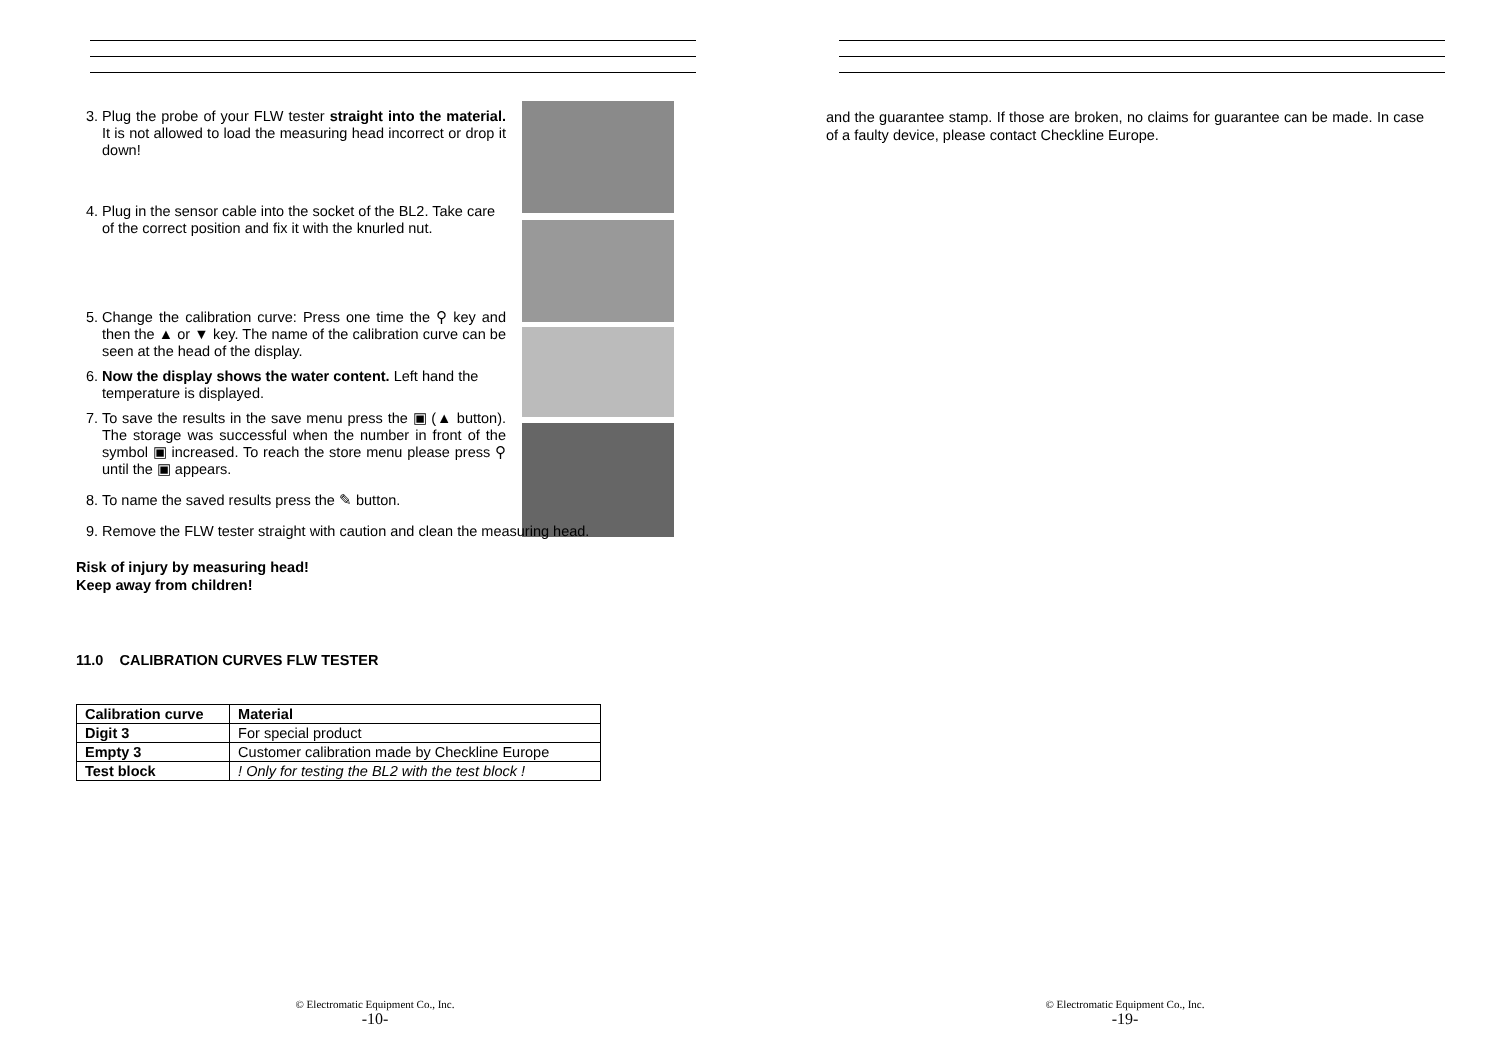3. Plug the probe of your FLW tester straight into the material. It is not allowed to load the measuring head incorrect or drop it down!
4. Plug in the sensor cable into the socket of the BL2. Take care of the correct position and fix it with the knurled nut.
5. Change the calibration curve: Press one time the ⚲ key and then the ▲ or ▼ key. The name of the calibration curve can be seen at the head of the display.
6. Now the display shows the water content. Left hand the temperature is displayed.
7. To save the results in the save menu press the ▣ (▲ button). The storage was successful when the number in front of the symbol ▣ increased. To reach the store menu please press ⚲ until the ▣ appears.
8. To name the saved results press the ✎ button.
9. Remove the FLW tester straight with caution and clean the measuring head.
Risk of injury by measuring head!
Keep away from children!
11.0 CALIBRATION CURVES FLW TESTER
| Calibration curve | Material |
| --- | --- |
| Digit 3 | For special product |
| Empty 3 | Customer calibration made by Checkline Europe |
| Test block | ! Only for testing the BL2 with the test block ! |
© Electromatic Equipment Co., Inc.
-10-
and the guarantee stamp. If those are broken, no claims for guarantee can be made. In case of a faulty device, please contact Checkline Europe.
© Electromatic Equipment Co., Inc.
-19-